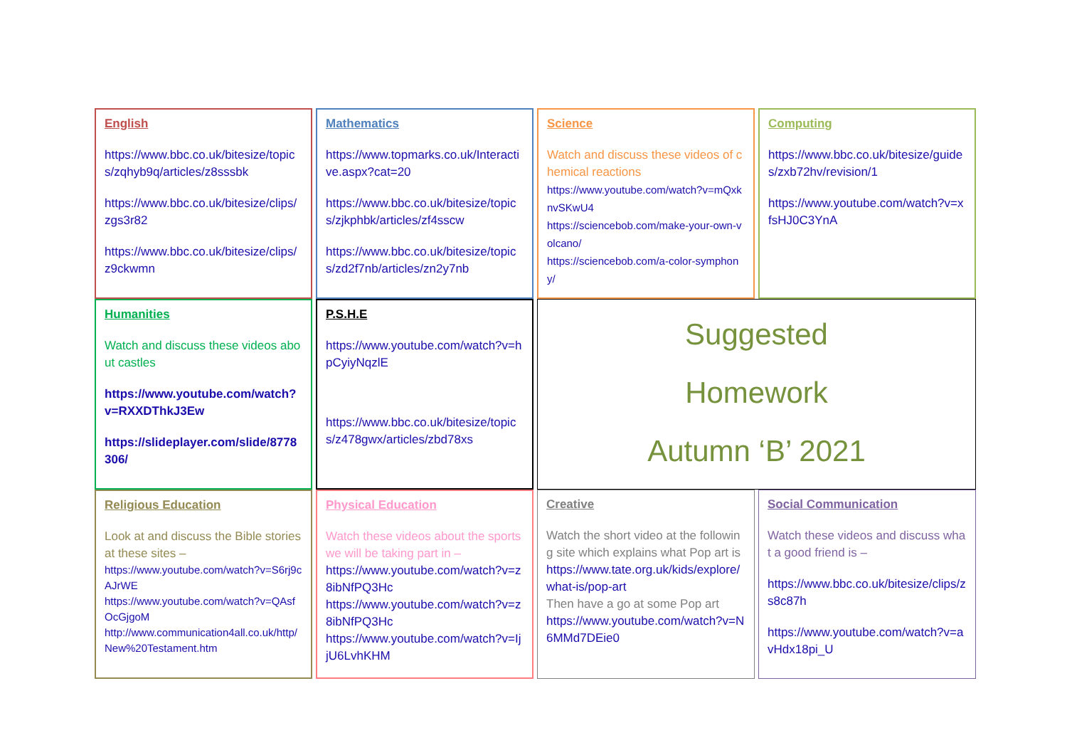| English https://www.bbc.co.uk/bitesize/topics/zqhyb9q/articles/z8sssbk https://www.bbc.co.uk/bitesize/clips/zgs3r82 https://www.bbc.co.uk/bitesize/clips/z9ckwmn | Mathematics https://www.topmarks.co.uk/Interactive.aspx?cat=20 https://www.bbc.co.uk/bitesize/topics/zjkphbk/articles/zf4sscw https://www.bbc.co.uk/bitesize/topics/zd2f7nb/articles/zn2y7nb | Science Watch and discuss these videos of chemical reactions https://www.youtube.com/watch?v=mQxknvSKwU4 https://sciencebob.com/make-your-own-volcano/ https://sciencebob.com/a-color-symphony/ | Computing https://www.bbc.co.uk/bitesize/guides/zxb72hv/revision/1 https://www.youtube.com/watch?v=xfsHJ0C3YnA |
| Humanities Watch and discuss these videos about castles https://www.youtube.com/watch?v=RXXDThkJ3Ew https://slideplayer.com/slide/8778306/ | P.S.H.E https://www.youtube.com/watch?v=hpCyiyNqzlE https://www.bbc.co.uk/bitesize/topics/z478gwx/articles/zbd78xs | Suggested Homework Autumn ‘B’ 2021 | |
| Religious Education Look at and discuss the Bible stories at these sites – https://www.youtube.com/watch?v=S6rj9cAJrWE https://www.youtube.com/watch?v=QAsfOcGjgoM http://www.communication4all.co.uk/http/New%20Testament.htm | Physical Education Watch these videos about the sports we will be taking part in – https://www.youtube.com/watch?v=z8ibNfPQ3Hc https://www.youtube.com/watch?v=z8ibNfPQ3Hc https://www.youtube.com/watch?v=IjjU6LvhKHM | Creative Watch the short video at the following site which explains what Pop art is https://www.tate.org.uk/kids/explore/what-is/pop-art Then have a go at some Pop art https://www.youtube.com/watch?v=N6MMd7DEie0 | Social Communication Watch these videos and discuss what a good friend is – https://www.bbc.co.uk/bitesize/clips/zs8c87h https://www.youtube.com/watch?v=avHdx18pi_U |